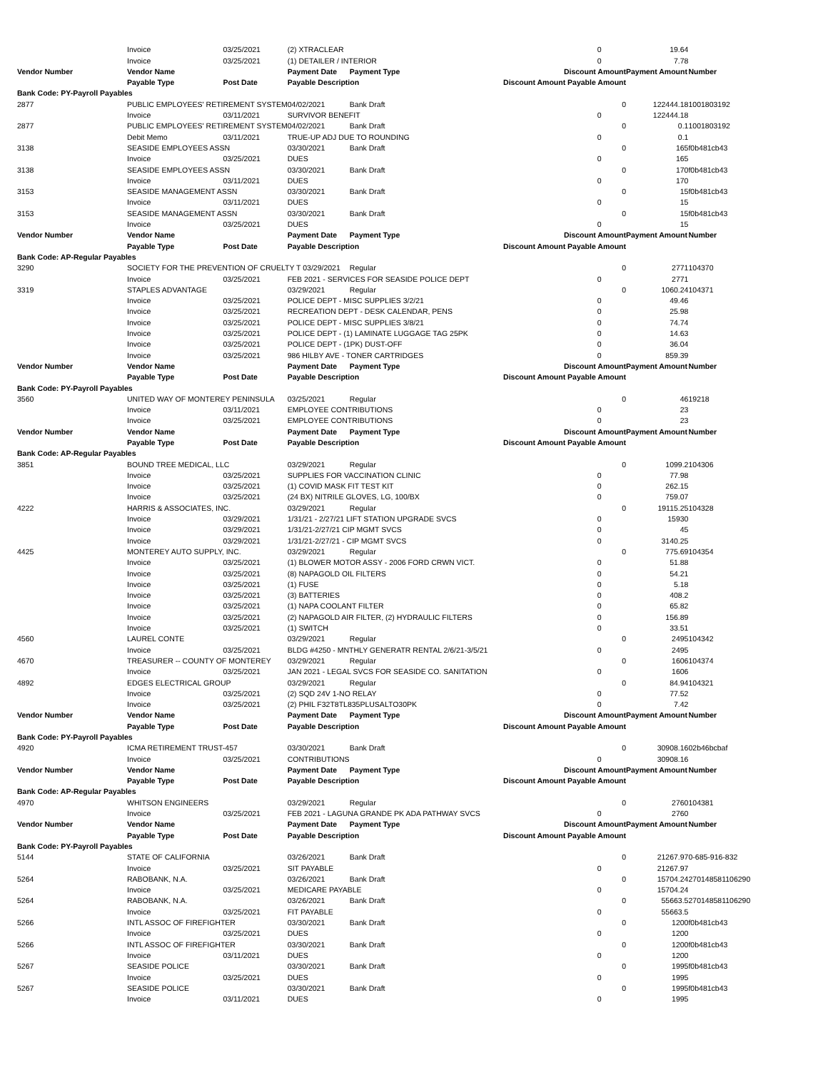| | Invoice | 03/25/2021 | (2) XTRACLEAR | | 0 | | 19.64 | |
| | Invoice | 03/25/2021 | (1) DETAILER / INTERIOR | | 0 | | 7.78 | |
| Vendor Number | Vendor Name | | Payment Date | Payment Type | Discount Amount | | Payment Amount | Number |
| | Payable Type | Post Date | Payable Description | | Discount Amount Payable Amount | | | |
| Bank Code: PY-Payroll Payables | | | | | | | | |
| 2877 | PUBLIC EMPLOYEES' RETIREMENT SYSTEM | | 04/02/2021 | Bank Draft | | 0 | 122444.18 | 1001803192 |
| | Invoice | 03/11/2021 | SURVIVOR BENEFIT | | 0 | | 122444.18 | |
| 2877 | PUBLIC EMPLOYEES' RETIREMENT SYSTEM | | 04/02/2021 | Bank Draft | | 0 | 0.1 | 1001803192 |
| | Debit Memo | 03/11/2021 | TRUE-UP ADJ DUE TO ROUNDING | | 0 | | 0.1 | |
| 3138 | SEASIDE EMPLOYEES ASSN | | 03/30/2021 | Bank Draft | | 0 | 165 | f0b481cb43 |
| | Invoice | 03/25/2021 | DUES | | 0 | | 165 | |
| 3138 | SEASIDE EMPLOYEES ASSN | | 03/30/2021 | Bank Draft | | 0 | 170 | f0b481cb43 |
| | Invoice | 03/11/2021 | DUES | | 0 | | 170 | |
| 3153 | SEASIDE MANAGEMENT ASSN | | 03/30/2021 | Bank Draft | | 0 | 15 | f0b481cb43 |
| | Invoice | 03/11/2021 | DUES | | 0 | | 15 | |
| 3153 | SEASIDE MANAGEMENT ASSN | | 03/30/2021 | Bank Draft | | 0 | 15 | f0b481cb43 |
| | Invoice | 03/25/2021 | DUES | | 0 | | 15 | |
| Vendor Number | Vendor Name | | Payment Date | Payment Type | Discount Amount | | Payment Amount | Number |
| | Payable Type | Post Date | Payable Description | | Discount Amount Payable Amount | | | |
| Bank Code: AP-Regular Payables | | | | | | | | |
| 3290 | SOCIETY FOR THE PREVENTION OF CRUELTY T 03/29/2021 | | | Regular | | 0 | 2771 | 104370 |
| | Invoice | 03/25/2021 | FEB 2021 - SERVICES FOR SEASIDE POLICE DEPT | | 0 | | 2771 | |
| 3319 | STAPLES ADVANTAGE | | 03/29/2021 | Regular | | 0 | 1060.24 | 104371 |
| | Invoice | 03/25/2021 | POLICE DEPT - MISC SUPPLIES 3/2/21 | | 0 | | 49.46 | |
| | Invoice | 03/25/2021 | RECREATION DEPT - DESK CALENDAR, PENS | | 0 | | 25.98 | |
| | Invoice | 03/25/2021 | POLICE DEPT - MISC SUPPLIES 3/8/21 | | 0 | | 74.74 | |
| | Invoice | 03/25/2021 | POLICE DEPT - (1) LAMINATE LUGGAGE TAG 25PK | | 0 | | 14.63 | |
| | Invoice | 03/25/2021 | POLICE DEPT - (1PK) DUST-OFF | | 0 | | 36.04 | |
| | Invoice | 03/25/2021 | 986 HILBY AVE - TONER CARTRIDGES | | 0 | | 859.39 | |
| Vendor Number | Vendor Name | | Payment Date | Payment Type | Discount Amount | | Payment Amount | Number |
| | Payable Type | Post Date | Payable Description | | Discount Amount Payable Amount | | | |
| Bank Code: PY-Payroll Payables | | | | | | | | |
| 3560 | UNITED WAY OF MONTEREY PENINSULA | | 03/25/2021 | Regular | | 0 | 46 | 19218 |
| | Invoice | 03/11/2021 | EMPLOYEE CONTRIBUTIONS | | 0 | | 23 | |
| | Invoice | 03/25/2021 | EMPLOYEE CONTRIBUTIONS | | 0 | | 23 | |
| Vendor Number | Vendor Name | | Payment Date | Payment Type | Discount Amount | | Payment Amount | Number |
| | Payable Type | Post Date | Payable Description | | Discount Amount Payable Amount | | | |
| Bank Code: AP-Regular Payables | | | | | | | | |
| 3851 | BOUND TREE MEDICAL, LLC | | 03/29/2021 | Regular | | 0 | 1099.2 | 104306 |
| | Invoice | 03/25/2021 | SUPPLIES FOR VACCINATION CLINIC | | 0 | | 77.98 | |
| | Invoice | 03/25/2021 | (1) COVID MASK FIT TEST KIT | | 0 | | 262.15 | |
| | Invoice | 03/25/2021 | (24 BX) NITRILE GLOVES, LG, 100/BX | | 0 | | 759.07 | |
| 4222 | HARRIS & ASSOCIATES, INC. | | 03/29/2021 | Regular | | 0 | 19115.25 | 104328 |
| | Invoice | 03/29/2021 | 1/31/21 - 2/27/21 LIFT STATION UPGRADE SVCS | | 0 | | 15930 | |
| | Invoice | 03/29/2021 | 1/31/21-2/27/21 CIP MGMT SVCS | | 0 | | 45 | |
| | Invoice | 03/29/2021 | 1/31/21-2/27/21 - CIP MGMT SVCS | | 0 | | 3140.25 | |
| 4425 | MONTEREY AUTO SUPPLY, INC. | | 03/29/2021 | Regular | | 0 | 775.69 | 104354 |
| | Invoice | 03/25/2021 | (1) BLOWER MOTOR ASSY - 2006 FORD CRWN VICT. | | 0 | | 51.88 | |
| | Invoice | 03/25/2021 | (8) NAPAGOLD OIL FILTERS | | 0 | | 54.21 | |
| | Invoice | 03/25/2021 | (1) FUSE | | 0 | | 5.18 | |
| | Invoice | 03/25/2021 | (3) BATTERIES | | 0 | | 408.2 | |
| | Invoice | 03/25/2021 | (1) NAPA COOLANT FILTER | | 0 | | 65.82 | |
| | Invoice | 03/25/2021 | (2) NAPAGOLD AIR FILTER, (2) HYDRAULIC FILTERS | | 0 | | 156.89 | |
| | Invoice | 03/25/2021 | (1) SWITCH | | 0 | | 33.51 | |
| 4560 | LAUREL CONTE | | 03/29/2021 | Regular | | 0 | 2495 | 104342 |
| | Invoice | 03/25/2021 | BLDG #4250 - MNTHLY GENERATR RENTAL 2/6/21-3/5/21 | | 0 | | 2495 | |
| 4670 | TREASURER -- COUNTY OF MONTEREY | | 03/29/2021 | Regular | | 0 | 1606 | 104374 |
| | Invoice | 03/25/2021 | JAN 2021 - LEGAL SVCS FOR SEASIDE CO. SANITATION | | 0 | | 1606 | |
| 4892 | EDGES ELECTRICAL GROUP | | 03/29/2021 | Regular | | 0 | 84.94 | 104321 |
| | Invoice | 03/25/2021 | (2) SQD 24V 1-NO RELAY | | 0 | | 77.52 | |
| | Invoice | 03/25/2021 | (2) PHIL F32T8TL835PLUSALTO30PK | | 0 | | 7.42 | |
| Vendor Number | Vendor Name | | Payment Date | Payment Type | Discount Amount | | Payment Amount | Number |
| | Payable Type | Post Date | Payable Description | | Discount Amount Payable Amount | | | |
| Bank Code: PY-Payroll Payables | | | | | | | | |
| 4920 | ICMA RETIREMENT TRUST-457 | | 03/30/2021 | Bank Draft | | 0 | 30908.16 | 02b46bcbaf |
| | Invoice | 03/25/2021 | CONTRIBUTIONS | | 0 | | 30908.16 | |
| Vendor Number | Vendor Name | | Payment Date | Payment Type | Discount Amount | | Payment Amount | Number |
| | Payable Type | Post Date | Payable Description | | Discount Amount Payable Amount | | | |
| Bank Code: AP-Regular Payables | | | | | | | | |
| 4970 | WHITSON ENGINEERS | | 03/29/2021 | Regular | | 0 | 2760 | 104381 |
| | Invoice | 03/25/2021 | FEB 2021 - LAGUNA GRANDE PK ADA PATHWAY SVCS | | 0 | | 2760 | |
| Vendor Number | Vendor Name | | Payment Date | Payment Type | Discount Amount | | Payment Amount | Number |
| | Payable Type | Post Date | Payable Description | | Discount Amount Payable Amount | | | |
| Bank Code: PY-Payroll Payables | | | | | | | | |
| 5144 | STATE OF CALIFORNIA | | 03/26/2021 | Bank Draft | | 0 | 21267.97 | 0-685-916-832 |
| | Invoice | 03/25/2021 | SIT PAYABLE | | 0 | | 21267.97 | |
| 5264 | RABOBANK, N.A. | | 03/26/2021 | Bank Draft | | 0 | 15704.24 | 270148581106290 |
| | Invoice | 03/25/2021 | MEDICARE PAYABLE | | 0 | | 15704.24 | |
| 5264 | RABOBANK, N.A. | | 03/26/2021 | Bank Draft | | 0 | 55663.5 | 270148581106290 |
| | Invoice | 03/25/2021 | FIT PAYABLE | | 0 | | 55663.5 | |
| 5266 | INTL ASSOC OF FIREFIGHTER | | 03/30/2021 | Bank Draft | | 0 | 1200 | f0b481cb43 |
| | Invoice | 03/25/2021 | DUES | | 0 | | 1200 | |
| 5266 | INTL ASSOC OF FIREFIGHTER | | 03/30/2021 | Bank Draft | | 0 | 1200 | f0b481cb43 |
| | Invoice | 03/11/2021 | DUES | | 0 | | 1200 | |
| 5267 | SEASIDE POLICE | | 03/30/2021 | Bank Draft | | 0 | 1995 | f0b481cb43 |
| | Invoice | 03/25/2021 | DUES | | 0 | | 1995 | |
| 5267 | SEASIDE POLICE | | 03/30/2021 | Bank Draft | | 0 | 1995 | f0b481cb43 |
| | Invoice | 03/11/2021 | DUES | | 0 | | 1995 | |